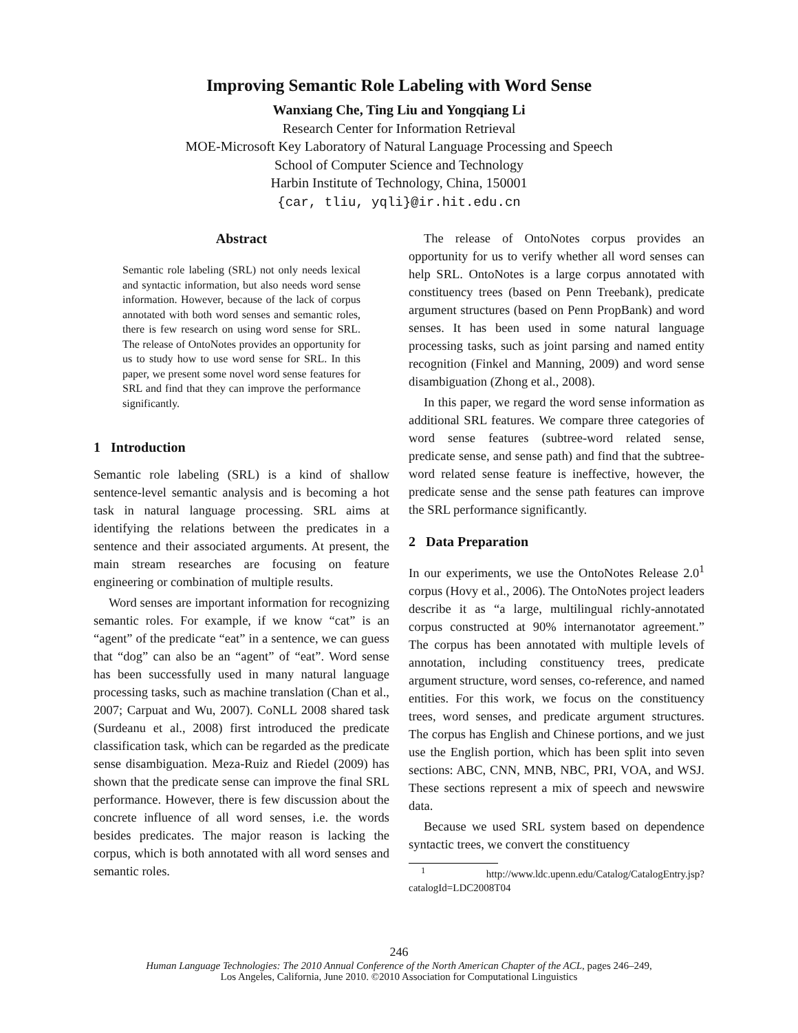Improving Semantic Role Labeling with Word Sense
Wanxiang Che, Ting Liu and Yongqiang Li
Research Center for Information Retrieval
MOE-Microsoft Key Laboratory of Natural Language Processing and Speech
School of Computer Science and Technology
Harbin Institute of Technology, China, 150001
{car, tliu, yqli}@ir.hit.edu.cn
Abstract
Semantic role labeling (SRL) not only needs lexical and syntactic information, but also needs word sense information. However, because of the lack of corpus annotated with both word senses and semantic roles, there is few research on using word sense for SRL. The release of OntoNotes provides an opportunity for us to study how to use word sense for SRL. In this paper, we present some novel word sense features for SRL and find that they can improve the performance significantly.
1 Introduction
Semantic role labeling (SRL) is a kind of shallow sentence-level semantic analysis and is becoming a hot task in natural language processing. SRL aims at identifying the relations between the predicates in a sentence and their associated arguments. At present, the main stream researches are focusing on feature engineering or combination of multiple results.
Word senses are important information for recognizing semantic roles. For example, if we know “cat” is an “agent” of the predicate “eat” in a sentence, we can guess that “dog” can also be an “agent” of “eat”. Word sense has been successfully used in many natural language processing tasks, such as machine translation (Chan et al., 2007; Carpuat and Wu, 2007). CoNLL 2008 shared task (Surdeanu et al., 2008) first introduced the predicate classification task, which can be regarded as the predicate sense disambiguation. Meza-Ruiz and Riedel (2009) has shown that the predicate sense can improve the final SRL performance. However, there is few discussion about the concrete influence of all word senses, i.e. the words besides predicates. The major reason is lacking the corpus, which is both annotated with all word senses and semantic roles.
The release of OntoNotes corpus provides an opportunity for us to verify whether all word senses can help SRL. OntoNotes is a large corpus annotated with constituency trees (based on Penn Treebank), predicate argument structures (based on Penn PropBank) and word senses. It has been used in some natural language processing tasks, such as joint parsing and named entity recognition (Finkel and Manning, 2009) and word sense disambiguation (Zhong et al., 2008).
In this paper, we regard the word sense information as additional SRL features. We compare three categories of word sense features (subtree-word related sense, predicate sense, and sense path) and find that the subtree-word related sense feature is ineffective, however, the predicate sense and the sense path features can improve the SRL performance significantly.
2 Data Preparation
In our experiments, we use the OntoNotes Release 2.0<sup>1</sup> corpus (Hovy et al., 2006). The OntoNotes project leaders describe it as “a large, multilingual richly-annotated corpus constructed at 90% internanotator agreement.” The corpus has been annotated with multiple levels of annotation, including constituency trees, predicate argument structure, word senses, co-reference, and named entities. For this work, we focus on the constituency trees, word senses, and predicate argument structures. The corpus has English and Chinese portions, and we just use the English portion, which has been split into seven sections: ABC, CNN, MNB, NBC, PRI, VOA, and WSJ. These sections represent a mix of speech and newswire data.
Because we used SRL system based on dependence syntactic trees, we convert the constituency
<sup>1</sup> http://www.ldc.upenn.edu/Catalog/CatalogEntry.jsp? catalogId=LDC2008T04
246
Human Language Technologies: The 2010 Annual Conference of the North American Chapter of the ACL, pages 246–249,
Los Angeles, California, June 2010. ©2010 Association for Computational Linguistics